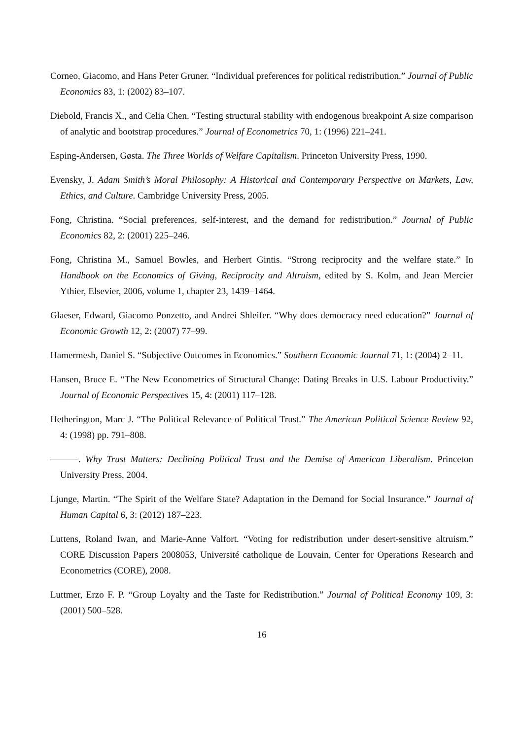Corneo, Giacomo, and Hans Peter Gruner. “Individual preferences for political redistribution.” Journal of Public Economics 83, 1: (2002) 83–107.
Diebold, Francis X., and Celia Chen. “Testing structural stability with endogenous breakpoint A size comparison of analytic and bootstrap procedures.” Journal of Econometrics 70, 1: (1996) 221–241.
Esping-Andersen, Gøsta. The Three Worlds of Welfare Capitalism. Princeton University Press, 1990.
Evensky, J. Adam Smith’s Moral Philosophy: A Historical and Contemporary Perspective on Markets, Law, Ethics, and Culture. Cambridge University Press, 2005.
Fong, Christina. “Social preferences, self-interest, and the demand for redistribution.” Journal of Public Economics 82, 2: (2001) 225–246.
Fong, Christina M., Samuel Bowles, and Herbert Gintis. “Strong reciprocity and the welfare state.” In Handbook on the Economics of Giving, Reciprocity and Altruism, edited by S. Kolm, and Jean Mercier Ythier, Elsevier, 2006, volume 1, chapter 23, 1439–1464.
Glaeser, Edward, Giacomo Ponzetto, and Andrei Shleifer. “Why does democracy need education?” Journal of Economic Growth 12, 2: (2007) 77–99.
Hamermesh, Daniel S. “Subjective Outcomes in Economics.” Southern Economic Journal 71, 1: (2004) 2–11.
Hansen, Bruce E. “The New Econometrics of Structural Change: Dating Breaks in U.S. Labour Productivity.” Journal of Economic Perspectives 15, 4: (2001) 117–128.
Hetherington, Marc J. “The Political Relevance of Political Trust.” The American Political Science Review 92, 4: (1998) pp. 791–808.
———. Why Trust Matters: Declining Political Trust and the Demise of American Liberalism. Princeton University Press, 2004.
Ljunge, Martin. “The Spirit of the Welfare State? Adaptation in the Demand for Social Insurance.” Journal of Human Capital 6, 3: (2012) 187–223.
Luttens, Roland Iwan, and Marie-Anne Valfort. “Voting for redistribution under desert-sensitive altruism.” CORE Discussion Papers 2008053, Université catholique de Louvain, Center for Operations Research and Econometrics (CORE), 2008.
Luttmer, Erzo F. P. “Group Loyalty and the Taste for Redistribution.” Journal of Political Economy 109, 3: (2001) 500–528.
16